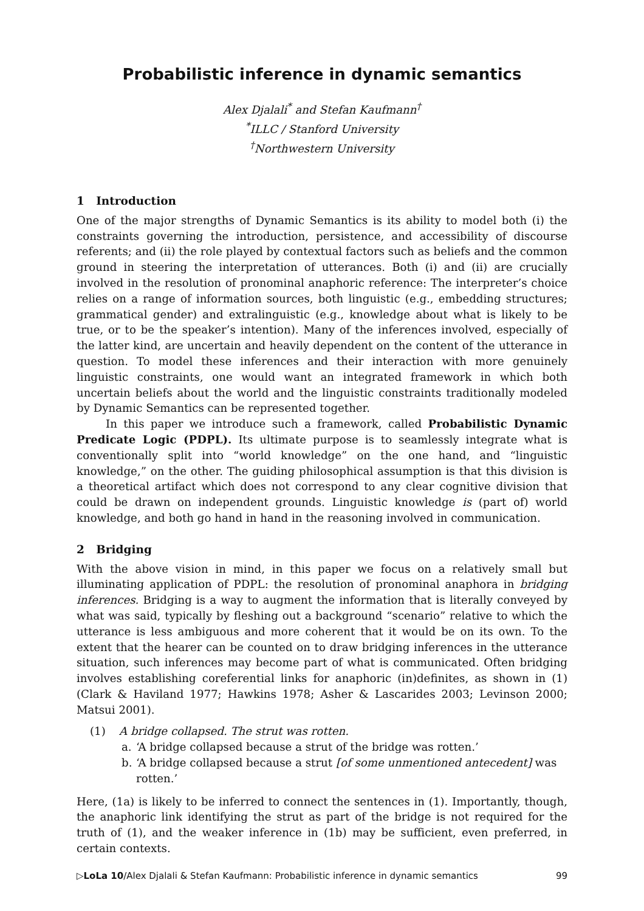Probabilistic inference in dynamic semantics
Alex Djalali<sup>*</sup> and Stefan Kaufmann<sup>†</sup>
<sup>*</sup> ILLC / Stanford University
<sup>†</sup> Northwestern University
1 Introduction
One of the major strengths of Dynamic Semantics is its ability to model both (i) the constraints governing the introduction, persistence, and accessibility of discourse referents; and (ii) the role played by contextual factors such as beliefs and the common ground in steering the interpretation of utterances. Both (i) and (ii) are crucially involved in the resolution of pronominal anaphoric reference: The interpreter’s choice relies on a range of information sources, both linguistic (e.g., embedding structures; grammatical gender) and extralinguistic (e.g., knowledge about what is likely to be true, or to be the speaker’s intention). Many of the inferences involved, especially of the latter kind, are uncertain and heavily dependent on the content of the utterance in question. To model these inferences and their interaction with more genuinely linguistic constraints, one would want an integrated framework in which both uncertain beliefs about the world and the linguistic constraints traditionally modeled by Dynamic Semantics can be represented together.
In this paper we introduce such a framework, called Probabilistic Dynamic Predicate Logic (PDPL). Its ultimate purpose is to seamlessly integrate what is conventionally split into “world knowledge” on the one hand, and “linguistic knowledge,” on the other. The guiding philosophical assumption is that this division is a theoretical artifact which does not correspond to any clear cognitive division that could be drawn on independent grounds. Linguistic knowledge is (part of) world knowledge, and both go hand in hand in the reasoning involved in communication.
2 Bridging
With the above vision in mind, in this paper we focus on a relatively small but illuminating application of PDPL: the resolution of pronominal anaphora in bridging inferences. Bridging is a way to augment the information that is literally conveyed by what was said, typically by fleshing out a background “scenario” relative to which the utterance is less ambiguous and more coherent that it would be on its own. To the extent that the hearer can be counted on to draw bridging inferences in the utterance situation, such inferences may become part of what is communicated. Often bridging involves establishing coreferential links for anaphoric (in)definites, as shown in (1) (Clark & Haviland 1977; Hawkins 1978; Asher & Lascarides 2003; Levinson 2000; Matsui 2001).
(1) A bridge collapsed. The strut was rotten.
a. ‘A bridge collapsed because a strut of the bridge was rotten.’
b. ‘A bridge collapsed because a strut [of some unmentioned antecedent] was rotten.’
Here, (1a) is likely to be inferred to connect the sentences in (1). Importantly, though, the anaphoric link identifying the strut as part of the bridge is not required for the truth of (1), and the weaker inference in (1b) may be sufficient, even preferred, in certain contexts.
▷LoLa 10/Alex Djalali & Stefan Kaufmann: Probabilistic inference in dynamic semantics 99